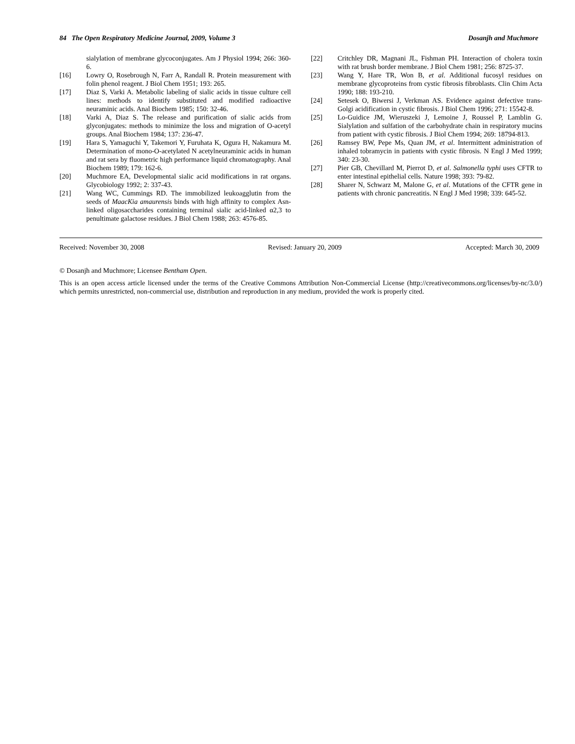84 The Open Respiratory Medicine Journal, 2009, Volume 3 Dosanjh and Muchmore
sialylation of membrane glycoconjugates. Am J Physiol 1994; 266: 360-6.
[16] Lowry O, Rosebrough N, Farr A, Randall R. Protein measurement with folin phenol reagent. J Biol Chem 1951; 193: 265.
[17] Diaz S, Varki A. Metabolic labeling of sialic acids in tissue culture cell lines: methods to identify substituted and modified radioactive neuraminic acids. Anal Biochem 1985; 150: 32-46.
[18] Varki A, Diaz S. The release and purification of sialic acids from glyconjugates: methods to minimize the loss and migration of O-acetyl groups. Anal Biochem 1984; 137: 236-47.
[19] Hara S, Yamaguchi Y, Takemori Y, Furuhata K, Ogura H, Nakamura M. Determination of mono-O-acetylated N acetylneuraminic acids in human and rat sera by fluometric high performance liquid chromatography. Anal Biochem 1989; 179: 162-6.
[20] Muchmore EA, Developmental sialic acid modifications in rat organs. Glycobiology 1992; 2: 337-43.
[21] Wang WC, Cummings RD. The immobilized leukoagglutin from the seeds of MaacKia amaurensis binds with high affinity to complex Asn-linked oligosaccharides containing terminal sialic acid-linked α2,3 to penultimate galactose residues. J Biol Chem 1988; 263: 4576-85.
[22] Critchley DR, Magnani JL, Fishman PH. Interaction of cholera toxin with rat brush border membrane. J Biol Chem 1981; 256: 8725-37.
[23] Wang Y, Hare TR, Won B, et al. Additional fucosyl residues on membrane glycoproteins from cystic fibrosis fibroblasts. Clin Chim Acta 1990; 188: 193-210.
[24] Setesek O, Biwersi J, Verkman AS. Evidence against defective trans-Golgi acidification in cystic fibrosis. J Biol Chem 1996; 271: 15542-8.
[25] Lo-Guidice JM, Wieruszeki J, Lemoine J, Roussel P, Lamblin G. Sialylation and sulfation of the carbohydrate chain in respiratory mucins from patient with cystic fibrosis. J Biol Chem 1994; 269: 18794-813.
[26] Ramsey BW, Pepe Ms, Quan JM, et al. Intermittent administration of inhaled tobramycin in patients with cystic fibrosis. N Engl J Med 1999; 340: 23-30.
[27] Pier GB, Chevillard M, Pierrot D, et al. Salmonella typhi uses CFTR to enter intestinal epithelial cells. Nature 1998; 393: 79-82.
[28] Sharer N, Schwarz M, Malone G, et al. Mutations of the CFTR gene in patients with chronic pancreatitis. N Engl J Med 1998; 339: 645-52.
Received: November 30, 2008 Revised: January 20, 2009 Accepted: March 30, 2009
© Dosanjh and Muchmore; Licensee Bentham Open.
This is an open access article licensed under the terms of the Creative Commons Attribution Non-Commercial License (http://creativecommons.org/licenses/by-nc/3.0/) which permits unrestricted, non-commercial use, distribution and reproduction in any medium, provided the work is properly cited.